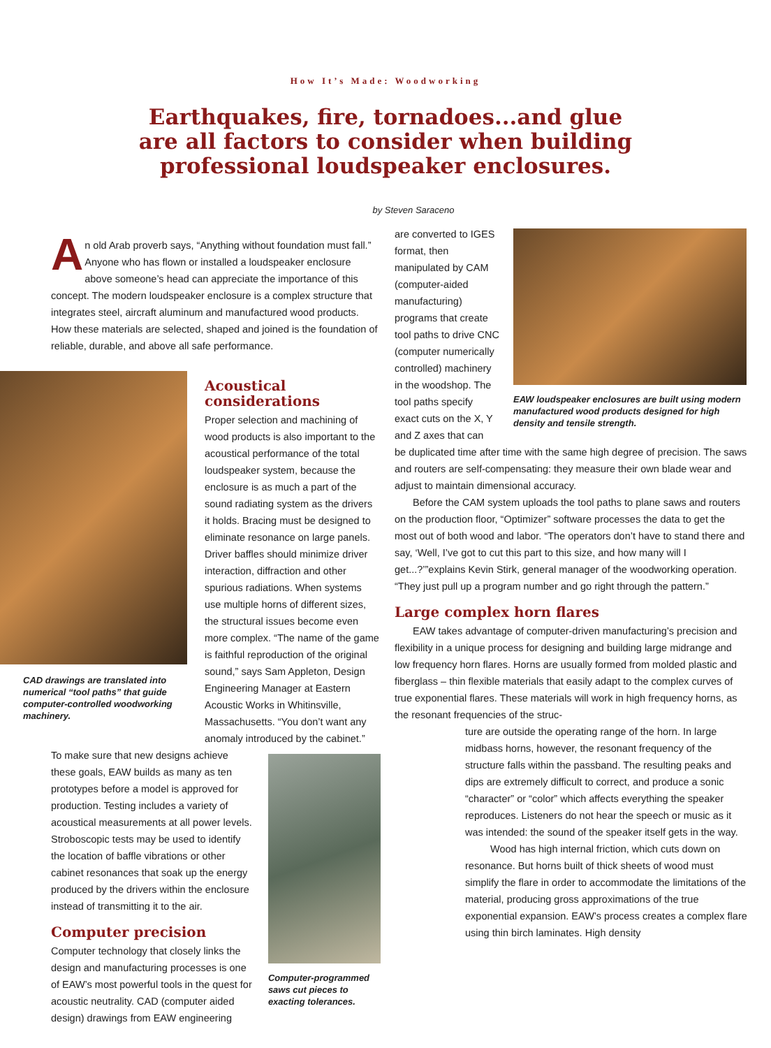How It’s Made: Woodworking
Earthquakes, fire, tornadoes...and glue
are all factors to consider when building
professional loudspeaker enclosures.
by Steven Saraceno
An old Arab proverb says, “Anything without foundation must fall.” Anyone who has flown or installed a loudspeaker enclosure above someone’s head can appreciate the importance of this concept. The modern loudspeaker enclosure is a complex structure that integrates steel, aircraft aluminum and manufactured wood products. How these materials are selected, shaped and joined is the foundation of reliable, durable, and above all safe performance.
CAD drawings are translated into numerical “tool paths” that guide computer-controlled woodworking machinery.
Acoustical considerations
Proper selection and machining of wood products is also important to the acoustical performance of the total loudspeaker system, because the enclosure is as much a part of the sound radiating system as the drivers it holds. Bracing must be designed to eliminate resonance on large panels. Driver baffles should minimize driver interaction, diffraction and other spurious radiations. When systems use multiple horns of different sizes, the structural issues become even more complex. “The name of the game is faithful reproduction of the original sound,” says Sam Appleton, Design Engineering Manager at Eastern Acoustic Works in Whitinsville, Massachusetts. “You don’t want any anomaly introduced by the cabinet.”
To make sure that new designs achieve these goals, EAW builds as many as ten prototypes before a model is approved for production. Testing includes a variety of acoustical measurements at all power levels. Stroboscopic tests may be used to identify the location of baffle vibrations or other cabinet resonances that soak up the energy produced by the drivers within the enclosure instead of transmitting it to the air.
Computer precision
Computer technology that closely links the design and manufacturing processes is one of EAW’s most powerful tools in the quest for acoustic neutrality. CAD (computer aided design) drawings from EAW engineering
Computer-programmed saws cut pieces to exacting tolerances.
are converted to IGES format, then manipulated by CAM (computer-aided manufacturing) programs that create tool paths to drive CNC (computer numerically controlled) machinery in the woodshop. The tool paths specify exact cuts on the X, Y and Z axes that can
EAW loudspeaker enclosures are built using modern manufactured wood products designed for high density and tensile strength.
be duplicated time after time with the same high degree of precision. The saws and routers are self-compensating: they measure their own blade wear and adjust to maintain dimensional accuracy.
Before the CAM system uploads the tool paths to plane saws and routers on the production floor, “Optimizer” software processes the data to get the most out of both wood and labor. “The operators don’t have to stand there and say, ‘Well, I’ve got to cut this part to this size, and how many will I get...?’”explains Kevin Stirk, general manager of the woodworking operation. “They just pull up a program number and go right through the pattern.”
Large complex horn flares
EAW takes advantage of computer-driven manufacturing’s precision and flexibility in a unique process for designing and building large midrange and low frequency horn flares. Horns are usually formed from molded plastic and fiberglass – thin flexible materials that easily adapt to the complex curves of true exponential flares. These materials will work in high frequency horns, as the resonant frequencies of the struc-
ture are outside the operating range of the horn. In large midbass horns, however, the resonant frequency of the structure falls within the passband. The resulting peaks and dips are extremely difficult to correct, and produce a sonic “character” or “color” which affects everything the speaker reproduces. Listeners do not hear the speech or music as it was intended: the sound of the speaker itself gets in the way.
Wood has high internal friction, which cuts down on resonance. But horns built of thick sheets of wood must simplify the flare in order to accommodate the limitations of the material, producing gross approximations of the true exponential expansion. EAW’s process creates a complex flare using thin birch laminates. High density